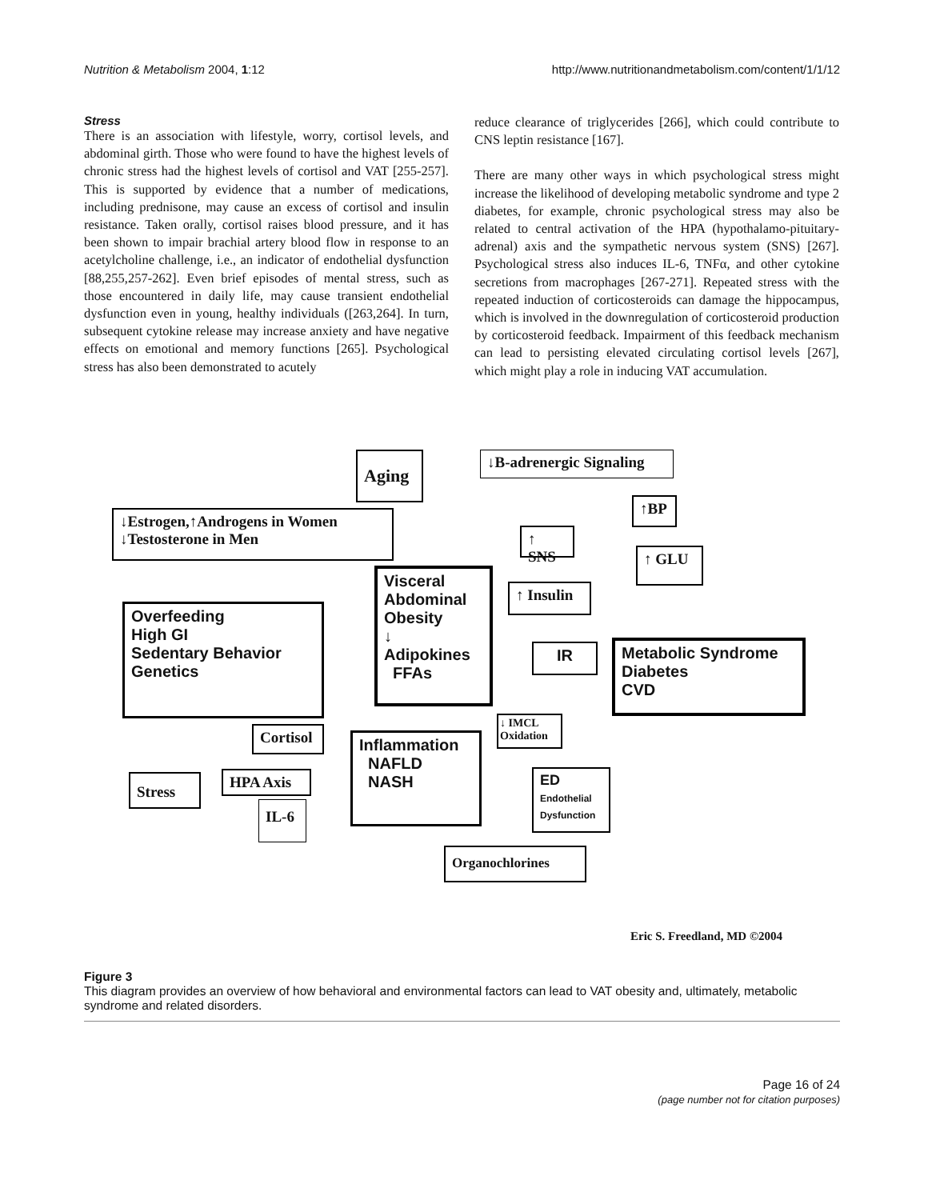Nutrition & Metabolism 2004, 1:12 http://www.nutritionandmetabolism.com/content/1/1/12
Stress
There is an association with lifestyle, worry, cortisol levels, and abdominal girth. Those who were found to have the highest levels of chronic stress had the highest levels of cortisol and VAT [255-257]. This is supported by evidence that a number of medications, including prednisone, may cause an excess of cortisol and insulin resistance. Taken orally, cortisol raises blood pressure, and it has been shown to impair brachial artery blood flow in response to an acetylcholine challenge, i.e., an indicator of endothelial dysfunction [88,255,257-262]. Even brief episodes of mental stress, such as those encountered in daily life, may cause transient endothelial dysfunction even in young, healthy individuals ([263,264]. In turn, subsequent cytokine release may increase anxiety and have negative effects on emotional and memory functions [265]. Psychological stress has also been demonstrated to acutely
reduce clearance of triglycerides [266], which could contribute to CNS leptin resistance [167].
There are many other ways in which psychological stress might increase the likelihood of developing metabolic syndrome and type 2 diabetes, for example, chronic psychological stress may also be related to central activation of the HPA (hypothalamo-pituitary-adrenal) axis and the sympathetic nervous system (SNS) [267]. Psychological stress also induces IL-6, TNFα, and other cytokine secretions from macrophages [267-271]. Repeated stress with the repeated induction of corticosteroids can damage the hippocampus, which is involved in the downregulation of corticosteroid production by corticosteroid feedback. Impairment of this feedback mechanism can lead to persisting elevated circulating cortisol levels [267], which might play a role in inducing VAT accumulation.
Aging
↓B-adrenergic Signaling
↑BP
↓Estrogen,↑Androgens in Women
↓Testosterone in Men
↑ SNS
↑ GLU
Visceral Abdominal Obesity
↓
Adipokines
FFAs
↑ Insulin
Overfeeding
High GI
Sedentary Behavior
Genetics
IR
Metabolic Syndrome
Diabetes
CVD
↓ IMCL Oxidation
Cortisol
Inflammation
NAFLD
NASH
HPA Axis
ED
Endothelial
Dysfunction
Stress
IL-6
Organochlorines
Eric S. Freedland, MD ©2004
Figure 3
This diagram provides an overview of how behavioral and environmental factors can lead to VAT obesity and, ultimately, metabolic syndrome and related disorders.
Page 16 of 24
(page number not for citation purposes)